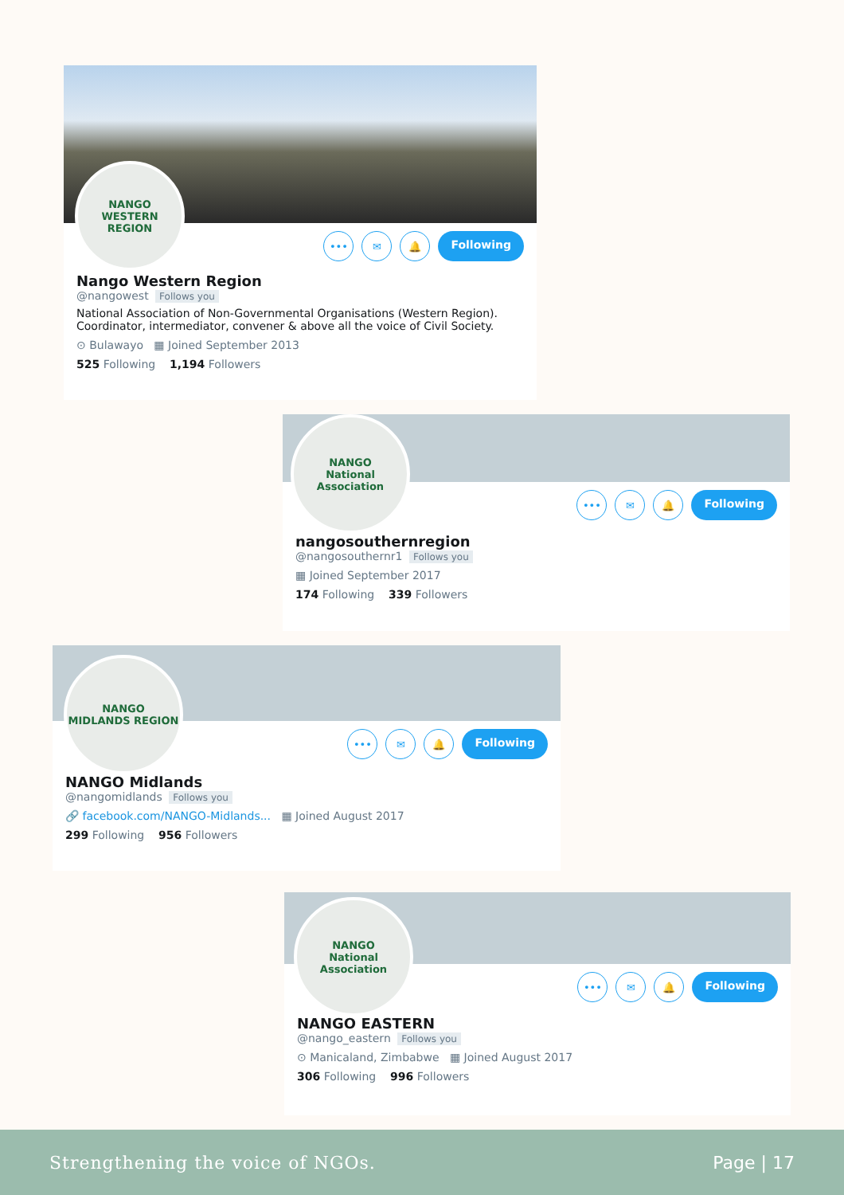NANGO
WESTERN REGION
••• ✉ 🔔
Following
Nango Western Region
@nangowest Follows you
National Association of Non-Governmental Organisations (Western Region). Coordinator, intermediator, convener & above all the voice of Civil Society.
⊙ Bulawayo ▦ Joined September 2013
525 Following 1,194 Followers
NANGO
National Association
••• ✉ 🔔
Following
nangosouthernregion
@nangosouthernr1 Follows you
▦ Joined September 2017
174 Following 339 Followers
NANGO
MIDLANDS REGION
••• ✉ 🔔
Following
NANGO Midlands
@nangomidlands Follows you
🔗 facebook.com/NANGO-Midlands... ▦ Joined August 2017
299 Following 956 Followers
NANGO
National Association
••• ✉ 🔔
Following
NANGO EASTERN
@nango_eastern Follows you
⊙ Manicaland, Zimbabwe ▦ Joined August 2017
306 Following 996 Followers
Strengthening the voice of NGOs. Page | 17